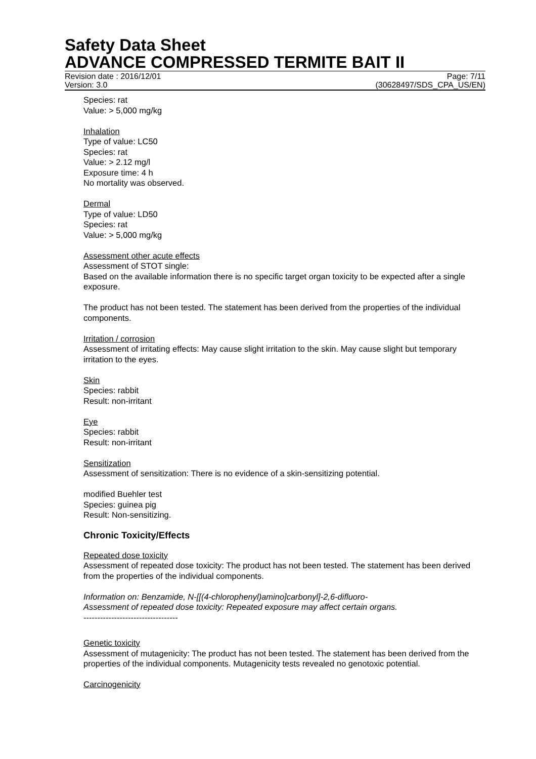Safety Data Sheet
ADVANCE COMPRESSED TERMITE BAIT II
Revision date : 2016/12/01 Page: 7/11
Version: 3.0 (30628497/SDS_CPA_US/EN)
Species: rat
Value: > 5,000 mg/kg
Inhalation
Type of value: LC50
Species: rat
Value: > 2.12 mg/l
Exposure time: 4 h
No mortality was observed.
Dermal
Type of value: LD50
Species: rat
Value: > 5,000 mg/kg
Assessment other acute effects
Assessment of STOT single:
Based on the available information there is no specific target organ toxicity to be expected after a single exposure.
The product has not been tested. The statement has been derived from the properties of the individual components.
Irritation / corrosion
Assessment of irritating effects: May cause slight irritation to the skin. May cause slight but temporary irritation to the eyes.
Skin
Species: rabbit
Result: non-irritant
Eye
Species: rabbit
Result: non-irritant
Sensitization
Assessment of sensitization: There is no evidence of a skin-sensitizing potential.
modified Buehler test
Species: guinea pig
Result: Non-sensitizing.
Chronic Toxicity/Effects
Repeated dose toxicity
Assessment of repeated dose toxicity: The product has not been tested. The statement has been derived from the properties of the individual components.
Information on: Benzamide, N-[[(4-chlorophenyl)amino]carbonyl]-2,6-difluoro-
Assessment of repeated dose toxicity: Repeated exposure may affect certain organs.
----------------------------------
Genetic toxicity
Assessment of mutagenicity: The product has not been tested. The statement has been derived from the properties of the individual components. Mutagenicity tests revealed no genotoxic potential.
Carcinogenicity